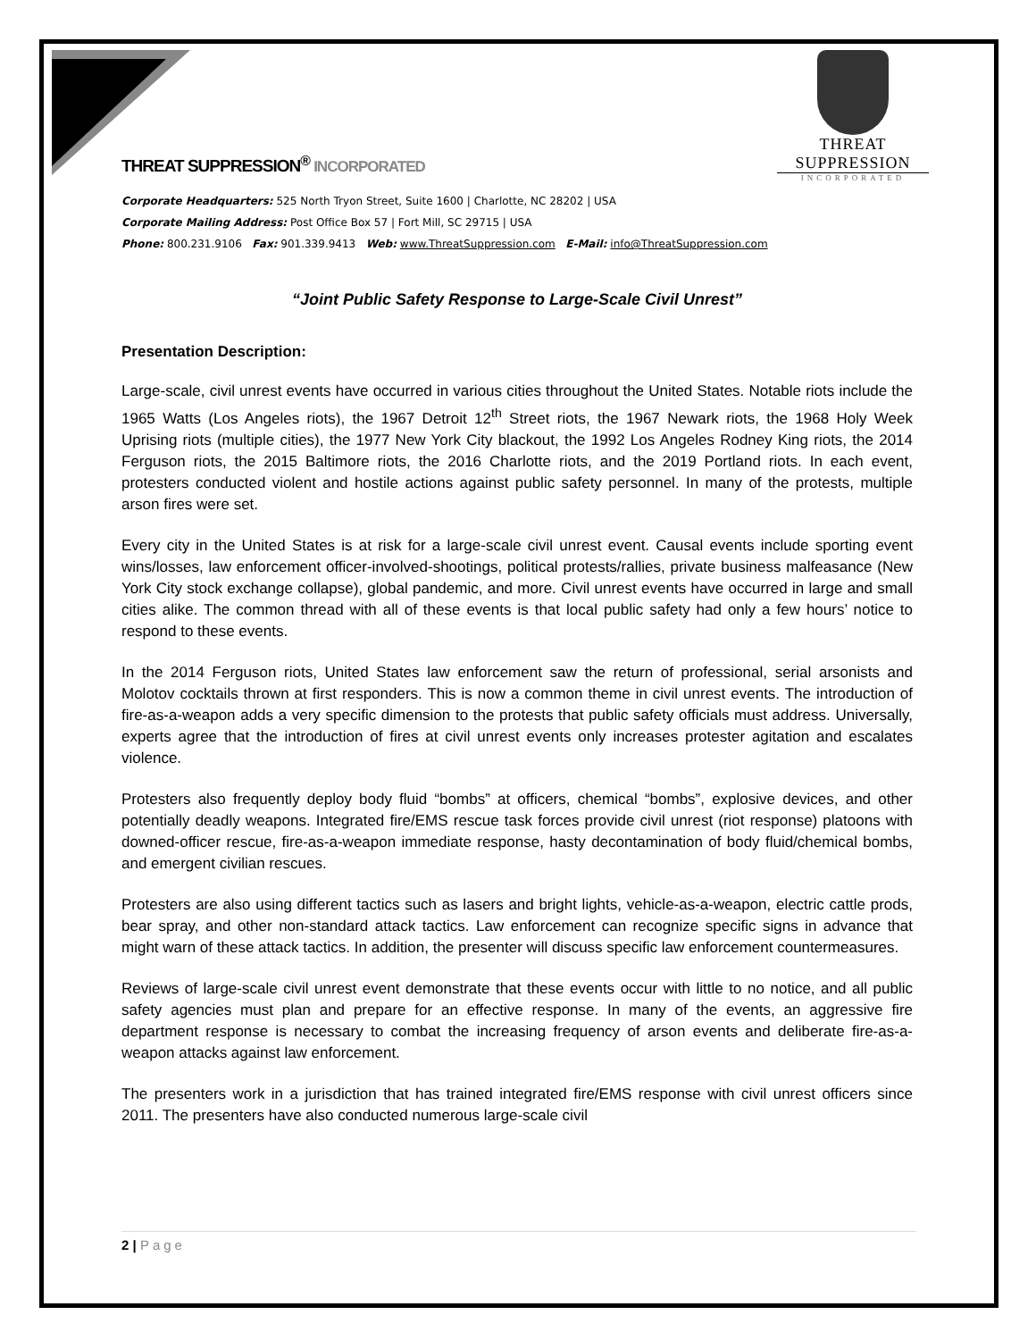THREAT SUPPRESSION
INCORPORATED
THREAT SUPPRESSION<sup>®</sup> INCORPORATED
Corporate Headquarters: 525 North Tryon Street, Suite 1600 | Charlotte, NC 28202 | USA
Corporate Mailing Address: Post Office Box 57 | Fort Mill, SC 29715 | USA
Phone: 800.231.9106 Fax: 901.339.9413 Web: www.ThreatSuppression.com E-Mail: info@ThreatSuppression.com
“Joint Public Safety Response to Large-Scale Civil Unrest”
Presentation Description:
Large-scale, civil unrest events have occurred in various cities throughout the United States. Notable riots include the 1965 Watts (Los Angeles riots), the 1967 Detroit 12<sup>th</sup> Street riots, the 1967 Newark riots, the 1968 Holy Week Uprising riots (multiple cities), the 1977 New York City blackout, the 1992 Los Angeles Rodney King riots, the 2014 Ferguson riots, the 2015 Baltimore riots, the 2016 Charlotte riots, and the 2019 Portland riots. In each event, protesters conducted violent and hostile actions against public safety personnel. In many of the protests, multiple arson fires were set.
Every city in the United States is at risk for a large-scale civil unrest event. Causal events include sporting event wins/losses, law enforcement officer-involved-shootings, political protests/rallies, private business malfeasance (New York City stock exchange collapse), global pandemic, and more. Civil unrest events have occurred in large and small cities alike. The common thread with all of these events is that local public safety had only a few hours’ notice to respond to these events.
In the 2014 Ferguson riots, United States law enforcement saw the return of professional, serial arsonists and Molotov cocktails thrown at first responders. This is now a common theme in civil unrest events. The introduction of fire-as-a-weapon adds a very specific dimension to the protests that public safety officials must address. Universally, experts agree that the introduction of fires at civil unrest events only increases protester agitation and escalates violence.
Protesters also frequently deploy body fluid “bombs” at officers, chemical “bombs”, explosive devices, and other potentially deadly weapons. Integrated fire/EMS rescue task forces provide civil unrest (riot response) platoons with downed-officer rescue, fire-as-a-weapon immediate response, hasty decontamination of body fluid/chemical bombs, and emergent civilian rescues.
Protesters are also using different tactics such as lasers and bright lights, vehicle-as-a-weapon, electric cattle prods, bear spray, and other non-standard attack tactics. Law enforcement can recognize specific signs in advance that might warn of these attack tactics. In addition, the presenter will discuss specific law enforcement countermeasures.
Reviews of large-scale civil unrest event demonstrate that these events occur with little to no notice, and all public safety agencies must plan and prepare for an effective response. In many of the events, an aggressive fire department response is necessary to combat the increasing frequency of arson events and deliberate fire-as-a-weapon attacks against law enforcement.
The presenters work in a jurisdiction that has trained integrated fire/EMS response with civil unrest officers since 2011. The presenters have also conducted numerous large-scale civil
2 | Page